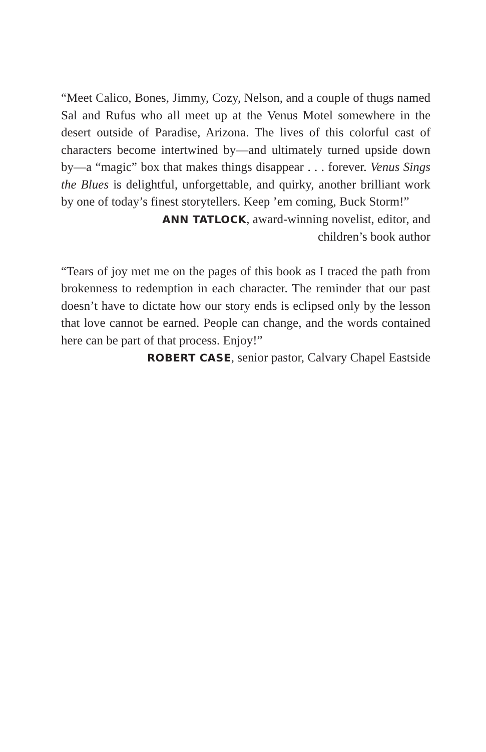“Meet Calico, Bones, Jimmy, Cozy, Nelson, and a couple of thugs named Sal and Rufus who all meet up at the Venus Motel somewhere in the desert outside of Paradise, Arizona. The lives of this colorful cast of characters become intertwined by—and ultimately turned upside down by—a “magic” box that makes things disappear . . . forever. Venus Sings the Blues is delightful, unforgettable, and quirky, another brilliant work by one of today’s finest storytellers. Keep ’em coming, Buck Storm!”
ANN TATLOCK, award-winning novelist, editor, and
children’s book author
“Tears of joy met me on the pages of this book as I traced the path from brokenness to redemption in each character. The reminder that our past doesn’t have to dictate how our story ends is eclipsed only by the lesson that love cannot be earned. People can change, and the words contained here can be part of that process. Enjoy!”
ROBERT CASE, senior pastor, Calvary Chapel Eastside